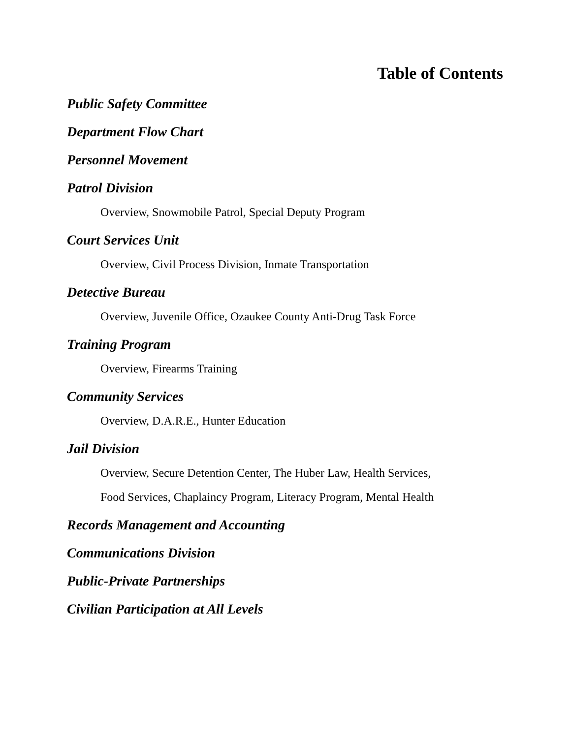Table of Contents
Public Safety Committee
Department Flow Chart
Personnel Movement
Patrol Division
Overview, Snowmobile Patrol, Special Deputy Program
Court Services Unit
Overview, Civil Process Division, Inmate Transportation
Detective Bureau
Overview, Juvenile Office, Ozaukee County Anti-Drug Task Force
Training Program
Overview, Firearms Training
Community Services
Overview, D.A.R.E., Hunter Education
Jail Division
Overview, Secure Detention Center, The Huber Law, Health Services,
Food Services, Chaplaincy Program, Literacy Program, Mental Health
Records Management and Accounting
Communications Division
Public-Private Partnerships
Civilian Participation at All Levels